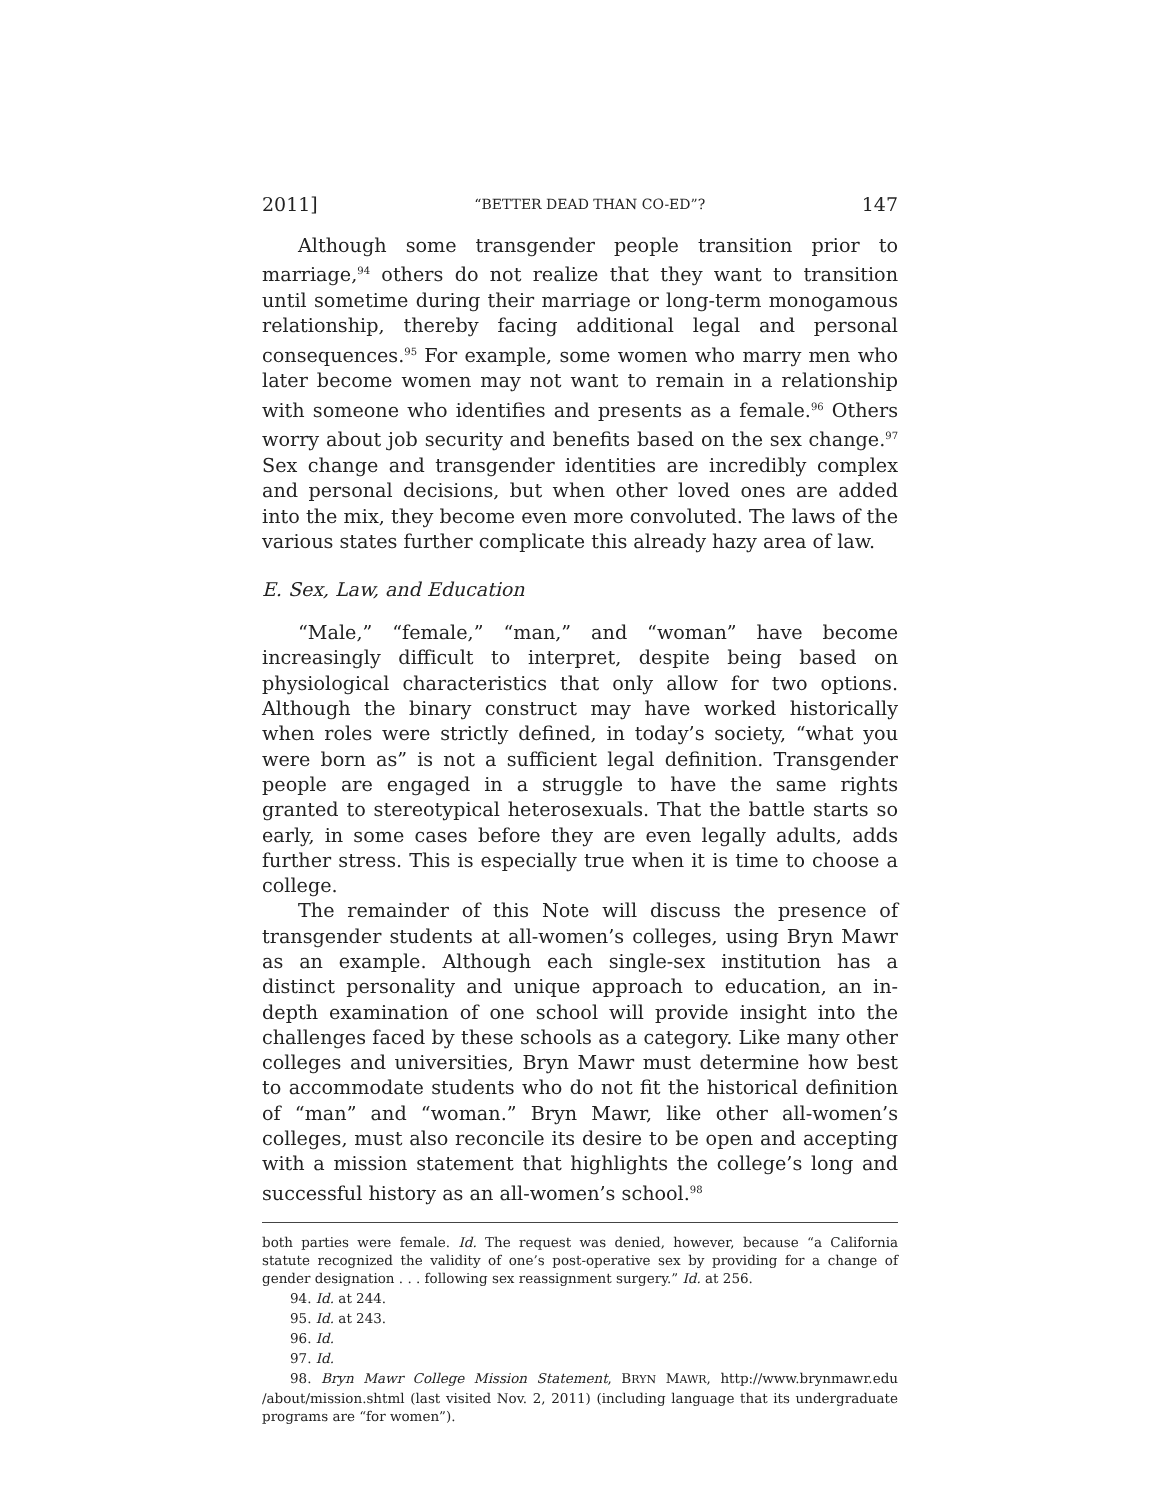2011] “BETTER DEAD THAN CO-ED”? 147
Although some transgender people transition prior to marriage,<sup>94</sup> others do not realize that they want to transition until sometime during their marriage or long-term monogamous relationship, thereby facing additional legal and personal consequences.<sup>95</sup> For example, some women who marry men who later become women may not want to remain in a relationship with someone who identifies and presents as a female.<sup>96</sup> Others worry about job security and benefits based on the sex change.<sup>97</sup> Sex change and transgender identities are incredibly complex and personal decisions, but when other loved ones are added into the mix, they become even more convoluted. The laws of the various states further complicate this already hazy area of law.
E. Sex, Law, and Education
“Male,” “female,” “man,” and “woman” have become increasingly difficult to interpret, despite being based on physiological characteristics that only allow for two options. Although the binary construct may have worked historically when roles were strictly defined, in today’s society, “what you were born as” is not a sufficient legal definition. Transgender people are engaged in a struggle to have the same rights granted to stereotypical heterosexuals. That the battle starts so early, in some cases before they are even legally adults, adds further stress. This is especially true when it is time to choose a college.
The remainder of this Note will discuss the presence of transgender students at all-women’s colleges, using Bryn Mawr as an example. Although each single-sex institution has a distinct personality and unique approach to education, an in-depth examination of one school will provide insight into the challenges faced by these schools as a category. Like many other colleges and universities, Bryn Mawr must determine how best to accommodate students who do not fit the historical definition of “man” and “woman.” Bryn Mawr, like other all-women’s colleges, must also reconcile its desire to be open and accepting with a mission statement that highlights the college’s long and successful history as an all-women’s school.<sup>98</sup>
both parties were female. Id. The request was denied, however, because “a California statute recognized the validity of one’s post-operative sex by providing for a change of gender designation . . . following sex reassignment surgery.” Id. at 256.
94. Id. at 244.
95. Id. at 243.
96. Id.
97. Id.
98. Bryn Mawr College Mission Statement, BRYN MAWR, http://www.brynmawr.edu /about/mission.shtml (last visited Nov. 2, 2011) (including language that its undergraduate programs are “for women”).